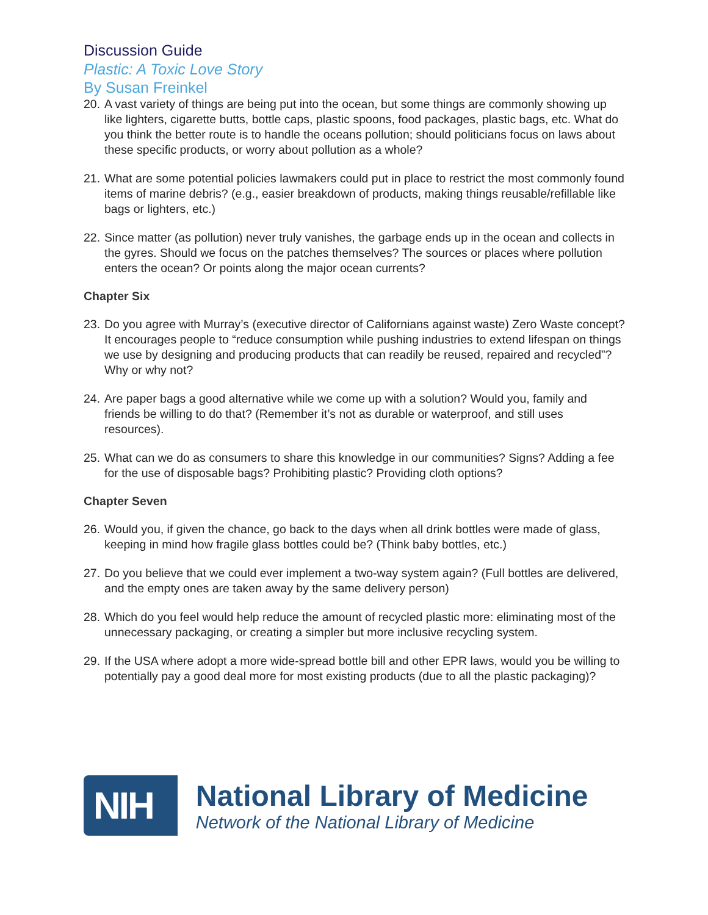Discussion Guide
Plastic: A Toxic Love Story
By Susan Freinkel
20. A vast variety of things are being put into the ocean, but some things are commonly showing up like lighters, cigarette butts, bottle caps, plastic spoons, food packages, plastic bags, etc. What do you think the better route is to handle the oceans pollution; should politicians focus on laws about these specific products, or worry about pollution as a whole?
21. What are some potential policies lawmakers could put in place to restrict the most commonly found items of marine debris? (e.g., easier breakdown of products, making things reusable/refillable like bags or lighters, etc.)
22. Since matter (as pollution) never truly vanishes, the garbage ends up in the ocean and collects in the gyres. Should we focus on the patches themselves? The sources or places where pollution enters the ocean? Or points along the major ocean currents?
Chapter Six
23. Do you agree with Murray’s (executive director of Californians against waste) Zero Waste concept? It encourages people to “reduce consumption while pushing industries to extend lifespan on things we use by designing and producing products that can readily be reused, repaired and recycled”? Why or why not?
24. Are paper bags a good alternative while we come up with a solution? Would you, family and friends be willing to do that? (Remember it’s not as durable or waterproof, and still uses resources).
25. What can we do as consumers to share this knowledge in our communities? Signs? Adding a fee for the use of disposable bags? Prohibiting plastic? Providing cloth options?
Chapter Seven
26. Would you, if given the chance, go back to the days when all drink bottles were made of glass, keeping in mind how fragile glass bottles could be? (Think baby bottles, etc.)
27. Do you believe that we could ever implement a two-way system again? (Full bottles are delivered, and the empty ones are taken away by the same delivery person)
28. Which do you feel would help reduce the amount of recycled plastic more: eliminating most of the unnecessary packaging, or creating a simpler but more inclusive recycling system.
29. If the USA where adopt a more wide-spread bottle bill and other EPR laws, would you be willing to potentially pay a good deal more for most existing products (due to all the plastic packaging)?
NIH
National Library of Medicine
Network of the National Library of Medicine